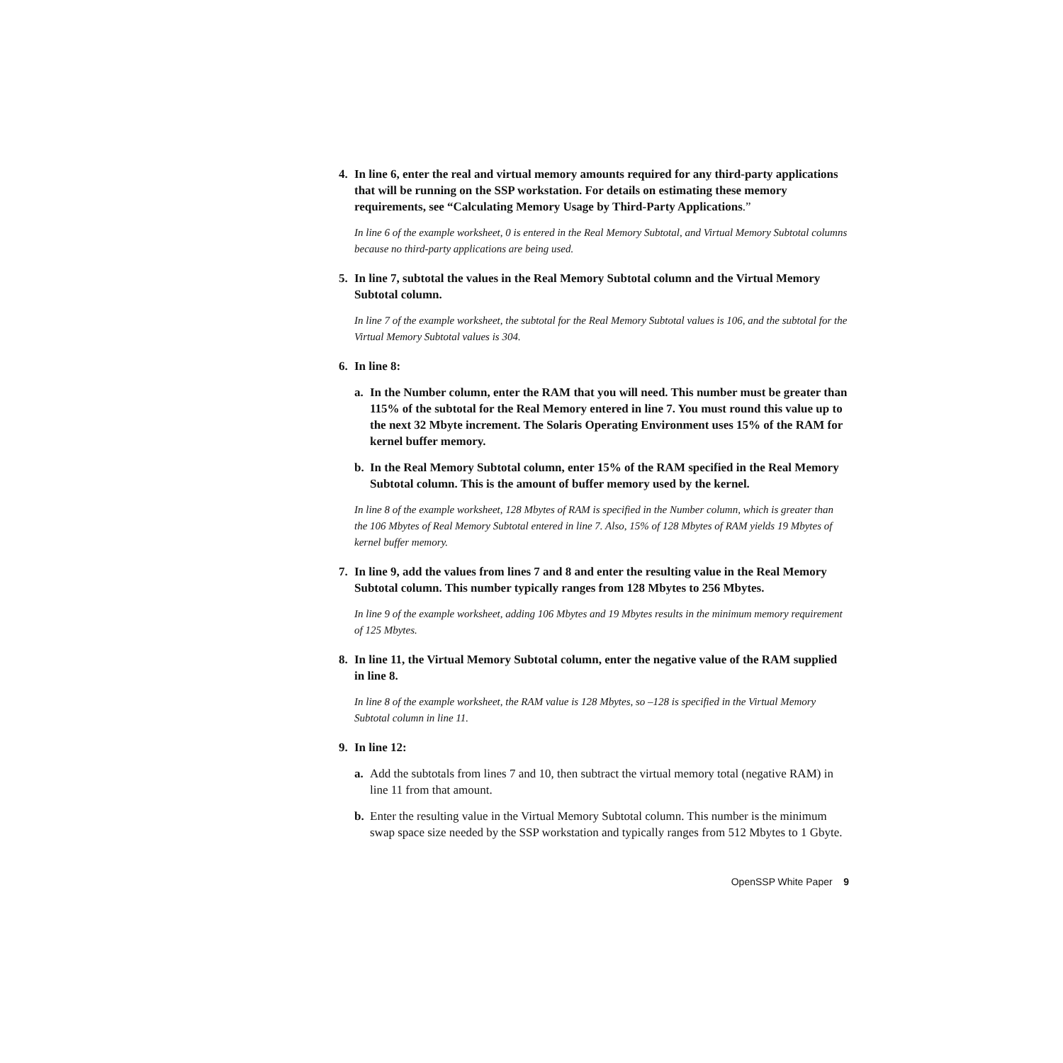4. In line 6, enter the real and virtual memory amounts required for any third-party applications that will be running on the SSP workstation. For details on estimating these memory requirements, see “Calculating Memory Usage by Third-Party Applications.”
In line 6 of the example worksheet, 0 is entered in the Real Memory Subtotal, and Virtual Memory Subtotal columns because no third-party applications are being used.
5. In line 7, subtotal the values in the Real Memory Subtotal column and the Virtual Memory Subtotal column.
In line 7 of the example worksheet, the subtotal for the Real Memory Subtotal values is 106, and the subtotal for the Virtual Memory Subtotal values is 304.
6. In line 8:
a. In the Number column, enter the RAM that you will need. This number must be greater than 115% of the subtotal for the Real Memory entered in line 7. You must round this value up to the next 32 Mbyte increment. The Solaris Operating Environment uses 15% of the RAM for kernel buffer memory.
b. In the Real Memory Subtotal column, enter 15% of the RAM specified in the Real Memory Subtotal column. This is the amount of buffer memory used by the kernel.
In line 8 of the example worksheet, 128 Mbytes of RAM is specified in the Number column, which is greater than the 106 Mbytes of Real Memory Subtotal entered in line 7. Also, 15% of 128 Mbytes of RAM yields 19 Mbytes of kernel buffer memory.
7. In line 9, add the values from lines 7 and 8 and enter the resulting value in the Real Memory Subtotal column. This number typically ranges from 128 Mbytes to 256 Mbytes.
In line 9 of the example worksheet, adding 106 Mbytes and 19 Mbytes results in the minimum memory requirement of 125 Mbytes.
8. In line 11, the Virtual Memory Subtotal column, enter the negative value of the RAM supplied in line 8.
In line 8 of the example worksheet, the RAM value is 128 Mbytes, so –128 is specified in the Virtual Memory Subtotal column in line 11.
9. In line 12:
a. Add the subtotals from lines 7 and 10, then subtract the virtual memory total (negative RAM) in line 11 from that amount.
b. Enter the resulting value in the Virtual Memory Subtotal column. This number is the minimum swap space size needed by the SSP workstation and typically ranges from 512 Mbytes to 1 Gbyte.
OpenSSP White Paper 9